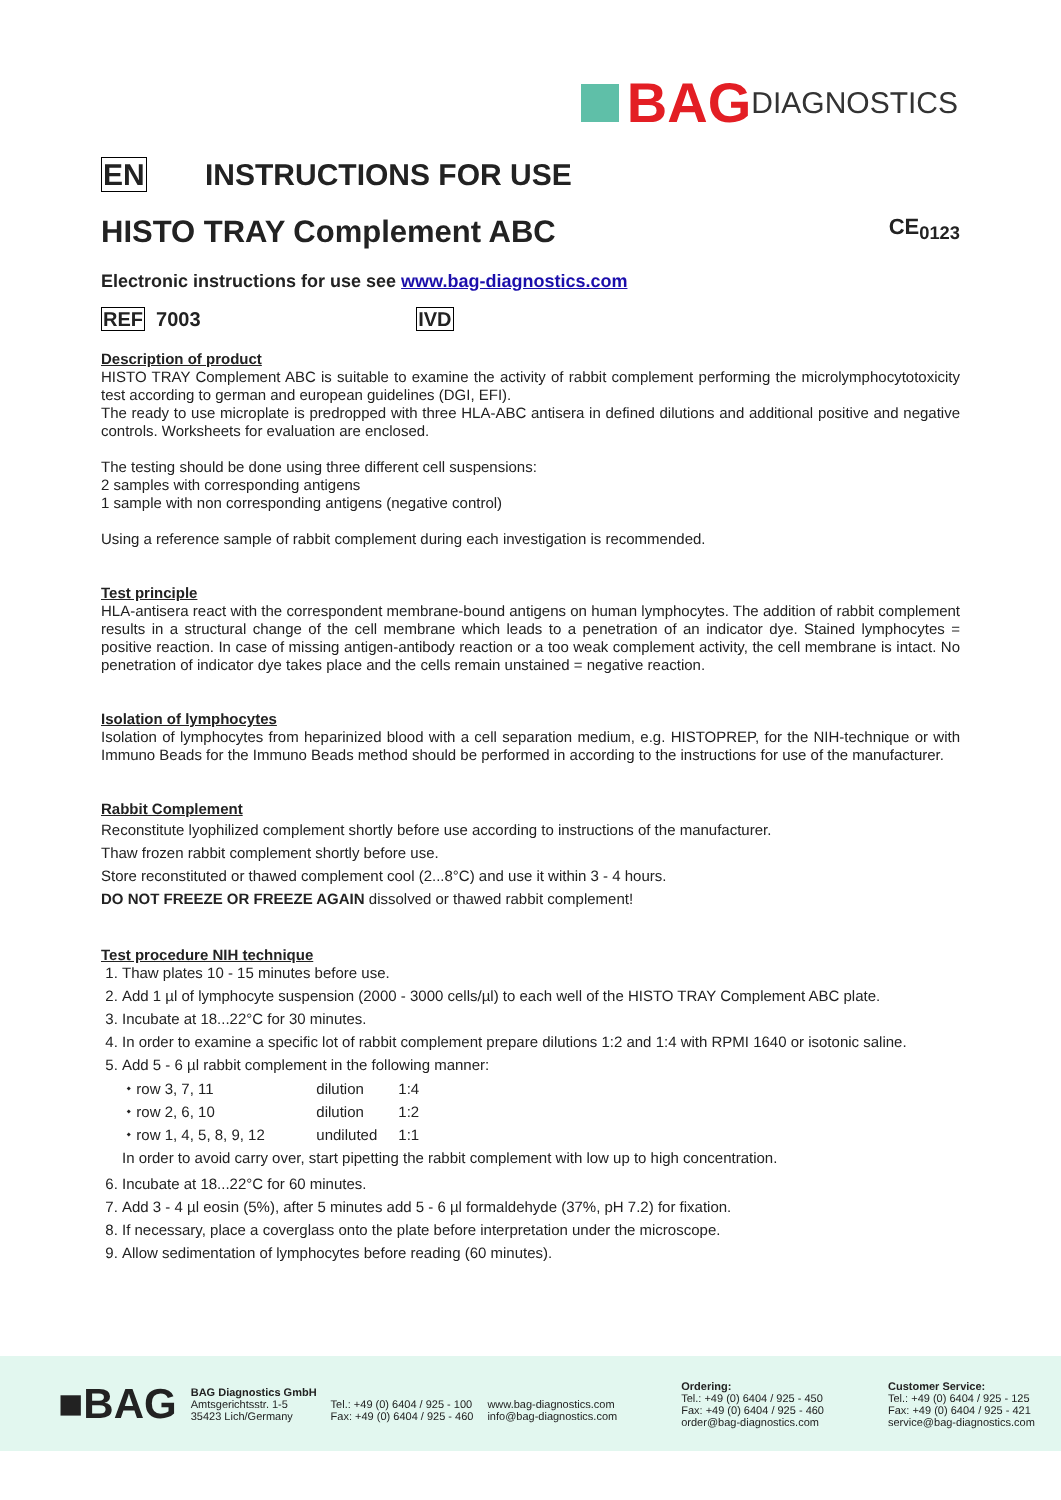BAG DIAGNOSTICS
EN INSTRUCTIONS FOR USE
HISTO TRAY Complement ABC CE<sub>0123</sub>
Electronic instructions for use see www.bag-diagnostics.com
REF 7003 IVD
Description of product
HISTO TRAY Complement ABC is suitable to examine the activity of rabbit complement performing the microlymphocytotoxicity test according to german and european guidelines (DGI, EFI).
The ready to use microplate is predropped with three HLA-ABC antisera in defined dilutions and additional positive and negative controls. Worksheets for evaluation are enclosed.
The testing should be done using three different cell suspensions:
2 samples with corresponding antigens
1 sample with non corresponding antigens (negative control)
Using a reference sample of rabbit complement during each investigation is recommended.
Test principle
HLA-antisera react with the correspondent membrane-bound antigens on human lymphocytes. The addition of rabbit complement results in a structural change of the cell membrane which leads to a penetration of an indicator dye. Stained lymphocytes = positive reaction. In case of missing antigen-antibody reaction or a too weak complement activity, the cell membrane is intact. No penetration of indicator dye takes place and the cells remain unstained = negative reaction.
Isolation of lymphocytes
Isolation of lymphocytes from heparinized blood with a cell separation medium, e.g. HISTOPREP, for the NIH-technique or with Immuno Beads for the Immuno Beads method should be performed in according to the instructions for use of the manufacturer.
Rabbit Complement
Reconstitute lyophilized complement shortly before use according to instructions of the manufacturer.
Thaw frozen rabbit complement shortly before use.
Store reconstituted or thawed complement cool (2...8°C) and use it within 3 - 4 hours.
DO NOT FREEZE OR FREEZE AGAIN dissolved or thawed rabbit complement!
Test procedure NIH technique
1. Thaw plates 10 - 15 minutes before use.
2. Add 1 µl of lymphocyte suspension (2000 - 3000 cells/µl) to each well of the HISTO TRAY Complement ABC plate.
3. Incubate at 18...22°C for 30 minutes.
4. In order to examine a specific lot of rabbit complement prepare dilutions 1:2 and 1:4 with RPMI 1640 or isotonic saline.
5. Add 5 - 6 µl rabbit complement in the following manner:
⬩ row 3, 7, 11 dilution 1:4
⬩ row 2, 6, 10 dilution 1:2
⬩ row 1, 4, 5, 8, 9, 12 undiluted 1:1
In order to avoid carry over, start pipetting the rabbit complement with low up to high concentration.
6. Incubate at 18...22°C for 60 minutes.
7. Add 3 - 4 µl eosin (5%), after 5 minutes add 5 - 6 µl formaldehyde (37%, pH 7.2) for fixation.
8. If necessary, place a coverglass onto the plate before interpretation under the microscope.
9. Allow sedimentation of lymphocytes before reading (60 minutes).
■BAG
BAG Diagnostics GmbH
Amtsgerichtsstr. 1-5
35423 Lich/Germany
Tel.: +49 (0) 6404 / 925 - 100
Fax: +49 (0) 6404 / 925 - 460
www.bag-diagnostics.com
info@bag-diagnostics.com
Ordering:
Tel.: +49 (0) 6404 / 925 - 450
Fax: +49 (0) 6404 / 925 - 460
order@bag-diagnostics.com
Customer Service:
Tel.: +49 (0) 6404 / 925 - 125
Fax: +49 (0) 6404 / 925 - 421
service@bag-diagnostics.com